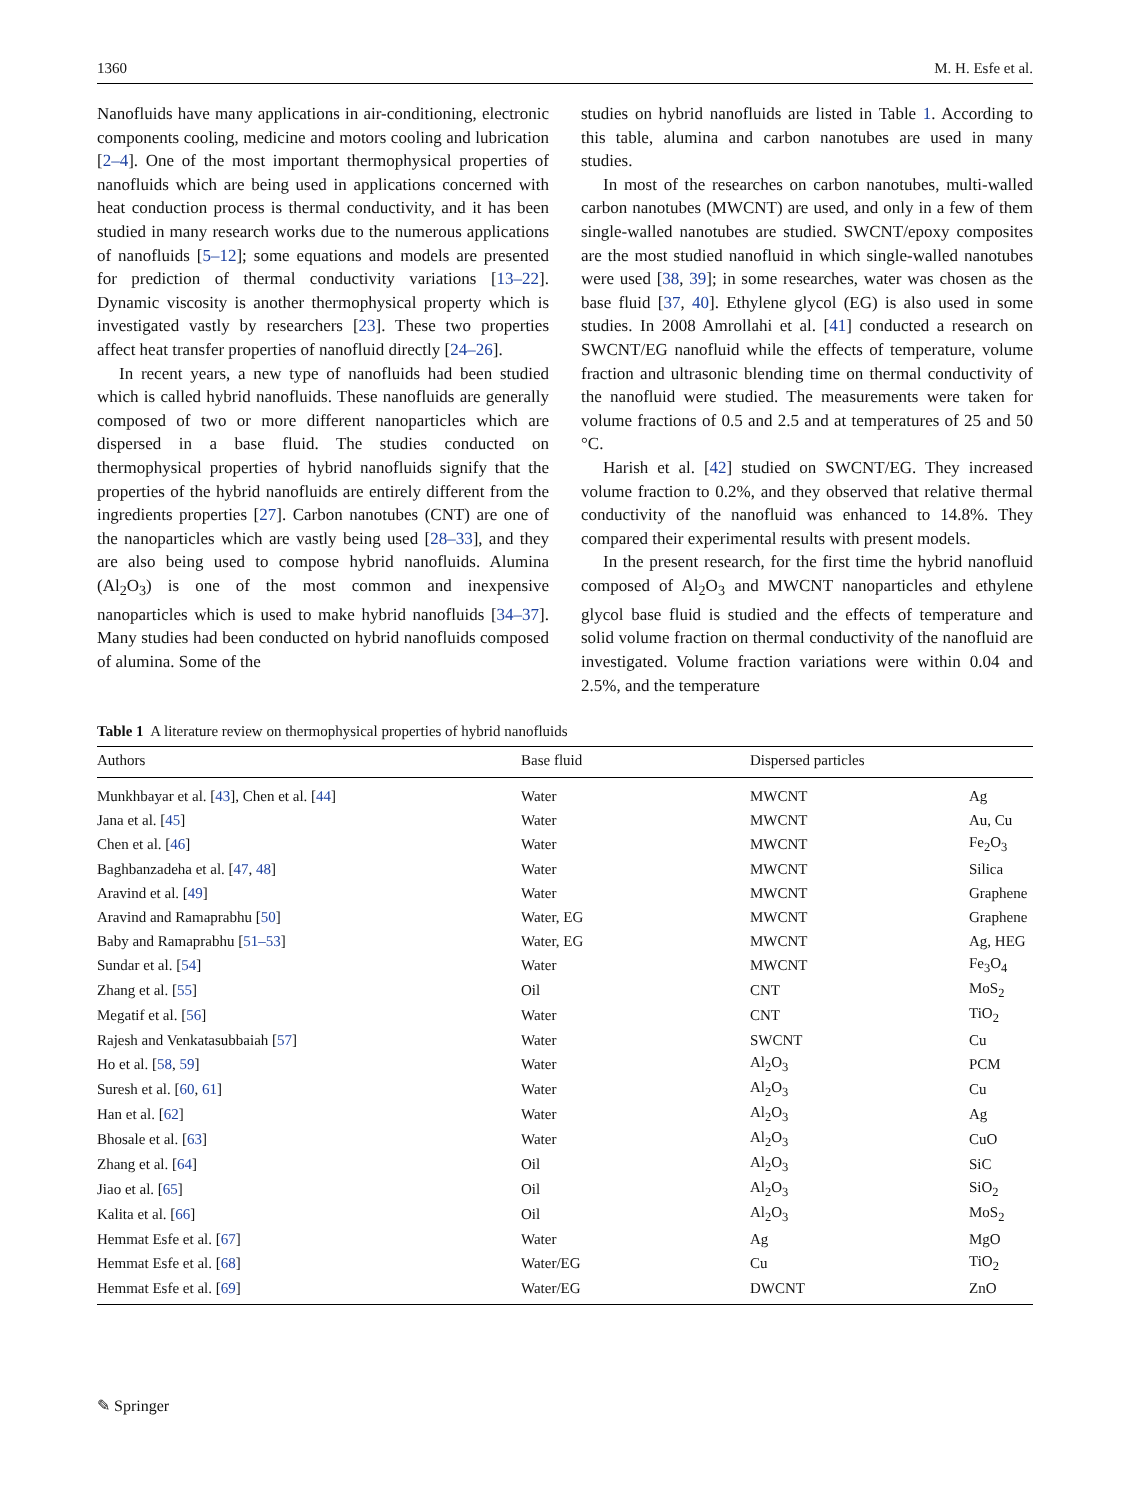1360 M. H. Esfe et al.
Nanofluids have many applications in air-conditioning, electronic components cooling, medicine and motors cooling and lubrication [2–4]. One of the most important thermophysical properties of nanofluids which are being used in applications concerned with heat conduction process is thermal conductivity, and it has been studied in many research works due to the numerous applications of nanofluids [5–12]; some equations and models are presented for prediction of thermal conductivity variations [13–22]. Dynamic viscosity is another thermophysical property which is investigated vastly by researchers [23]. These two properties affect heat transfer properties of nanofluid directly [24–26].
In recent years, a new type of nanofluids had been studied which is called hybrid nanofluids. These nanofluids are generally composed of two or more different nanoparticles which are dispersed in a base fluid. The studies conducted on thermophysical properties of hybrid nanofluids signify that the properties of the hybrid nanofluids are entirely different from the ingredients properties [27]. Carbon nanotubes (CNT) are one of the nanoparticles which are vastly being used [28–33], and they are also being used to compose hybrid nanofluids. Alumina (Al<sub>2</sub>O<sub>3</sub>) is one of the most common and inexpensive nanoparticles which is used to make hybrid nanofluids [34–37]. Many studies had been conducted on hybrid nanofluids composed of alumina. Some of the
studies on hybrid nanofluids are listed in Table 1. According to this table, alumina and carbon nanotubes are used in many studies.
In most of the researches on carbon nanotubes, multi-walled carbon nanotubes (MWCNT) are used, and only in a few of them single-walled nanotubes are studied. SWCNT/epoxy composites are the most studied nanofluid in which single-walled nanotubes were used [38, 39]; in some researches, water was chosen as the base fluid [37, 40]. Ethylene glycol (EG) is also used in some studies. In 2008 Amrollahi et al. [41] conducted a research on SWCNT/EG nanofluid while the effects of temperature, volume fraction and ultrasonic blending time on thermal conductivity of the nanofluid were studied. The measurements were taken for volume fractions of 0.5 and 2.5 and at temperatures of 25 and 50 °C.
Harish et al. [42] studied on SWCNT/EG. They increased volume fraction to 0.2%, and they observed that relative thermal conductivity of the nanofluid was enhanced to 14.8%. They compared their experimental results with present models.
In the present research, for the first time the hybrid nanofluid composed of Al<sub>2</sub>O<sub>3</sub> and MWCNT nanoparticles and ethylene glycol base fluid is studied and the effects of temperature and solid volume fraction on thermal conductivity of the nanofluid are investigated. Volume fraction variations were within 0.04 and 2.5%, and the temperature
Table 1 A literature review on thermophysical properties of hybrid nanofluids
| Authors | Base fluid | Dispersed particles | |
| --- | --- | --- | --- |
| Munkhbayar et al. [ 43 ], Chen et al. [ 44 ] | Water | MWCNT | Ag |
| Jana et al. [ 45 ] | Water | MWCNT | Au, Cu |
| Chen et al. [ 46 ] | Water | MWCNT | Fe<sub>2</sub>O<sub>3</sub> |
| Baghbanzadeha et al. [ 47 , 48 ] | Water | MWCNT | Silica |
| Aravind et al. [ 49 ] | Water | MWCNT | Graphene |
| Aravind and Ramaprabhu [ 50 ] | Water, EG | MWCNT | Graphene |
| Baby and Ramaprabhu [ 51–53 ] | Water, EG | MWCNT | Ag, HEG |
| Sundar et al. [ 54 ] | Water | MWCNT | Fe<sub>3</sub>O<sub>4</sub> |
| Zhang et al. [ 55 ] | Oil | CNT | MoS<sub>2</sub> |
| Megatif et al. [ 56 ] | Water | CNT | TiO<sub>2</sub> |
| Rajesh and Venkatasubbaiah [ 57 ] | Water | SWCNT | Cu |
| Ho et al. [ 58 , 59 ] | Water | Al<sub>2</sub>O<sub>3</sub> | PCM |
| Suresh et al. [ 60 , 61 ] | Water | Al<sub>2</sub>O<sub>3</sub> | Cu |
| Han et al. [ 62 ] | Water | Al<sub>2</sub>O<sub>3</sub> | Ag |
| Bhosale et al. [ 63 ] | Water | Al<sub>2</sub>O<sub>3</sub> | CuO |
| Zhang et al. [ 64 ] | Oil | Al<sub>2</sub>O<sub>3</sub> | SiC |
| Jiao et al. [ 65 ] | Oil | Al<sub>2</sub>O<sub>3</sub> | SiO<sub>2</sub> |
| Kalita et al. [ 66 ] | Oil | Al<sub>2</sub>O<sub>3</sub> | MoS<sub>2</sub> |
| Hemmat Esfe et al. [ 67 ] | Water | Ag | MgO |
| Hemmat Esfe et al. [ 68 ] | Water/EG | Cu | TiO<sub>2</sub> |
| Hemmat Esfe et al. [ 69 ] | Water/EG | DWCNT | ZnO |
✎ Springer